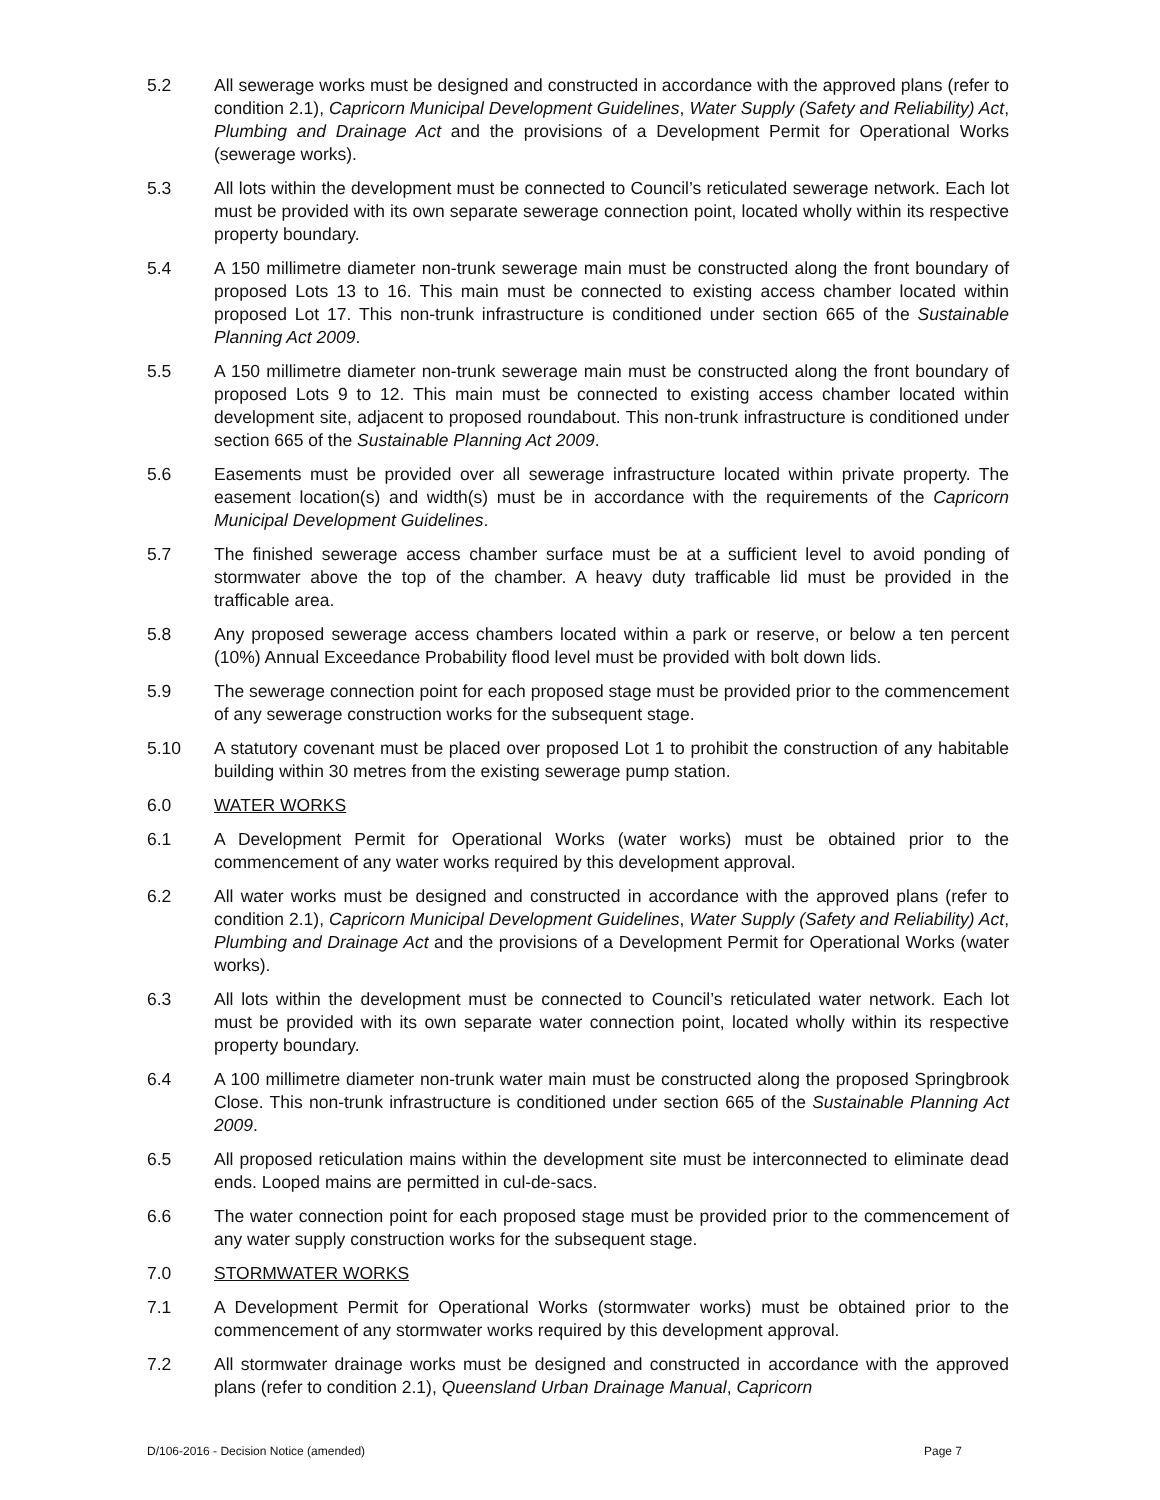5.2 All sewerage works must be designed and constructed in accordance with the approved plans (refer to condition 2.1), Capricorn Municipal Development Guidelines, Water Supply (Safety and Reliability) Act, Plumbing and Drainage Act and the provisions of a Development Permit for Operational Works (sewerage works).
5.3 All lots within the development must be connected to Council’s reticulated sewerage network. Each lot must be provided with its own separate sewerage connection point, located wholly within its respective property boundary.
5.4 A 150 millimetre diameter non-trunk sewerage main must be constructed along the front boundary of proposed Lots 13 to 16. This main must be connected to existing access chamber located within proposed Lot 17. This non-trunk infrastructure is conditioned under section 665 of the Sustainable Planning Act 2009.
5.5 A 150 millimetre diameter non-trunk sewerage main must be constructed along the front boundary of proposed Lots 9 to 12. This main must be connected to existing access chamber located within development site, adjacent to proposed roundabout. This non-trunk infrastructure is conditioned under section 665 of the Sustainable Planning Act 2009.
5.6 Easements must be provided over all sewerage infrastructure located within private property. The easement location(s) and width(s) must be in accordance with the requirements of the Capricorn Municipal Development Guidelines.
5.7 The finished sewerage access chamber surface must be at a sufficient level to avoid ponding of stormwater above the top of the chamber. A heavy duty trafficable lid must be provided in the trafficable area.
5.8 Any proposed sewerage access chambers located within a park or reserve, or below a ten percent (10%) Annual Exceedance Probability flood level must be provided with bolt down lids.
5.9 The sewerage connection point for each proposed stage must be provided prior to the commencement of any sewerage construction works for the subsequent stage.
5.10 A statutory covenant must be placed over proposed Lot 1 to prohibit the construction of any habitable building within 30 metres from the existing sewerage pump station.
6.0 WATER WORKS
6.1 A Development Permit for Operational Works (water works) must be obtained prior to the commencement of any water works required by this development approval.
6.2 All water works must be designed and constructed in accordance with the approved plans (refer to condition 2.1), Capricorn Municipal Development Guidelines, Water Supply (Safety and Reliability) Act, Plumbing and Drainage Act and the provisions of a Development Permit for Operational Works (water works).
6.3 All lots within the development must be connected to Council’s reticulated water network. Each lot must be provided with its own separate water connection point, located wholly within its respective property boundary.
6.4 A 100 millimetre diameter non-trunk water main must be constructed along the proposed Springbrook Close. This non-trunk infrastructure is conditioned under section 665 of the Sustainable Planning Act 2009.
6.5 All proposed reticulation mains within the development site must be interconnected to eliminate dead ends. Looped mains are permitted in cul-de-sacs.
6.6 The water connection point for each proposed stage must be provided prior to the commencement of any water supply construction works for the subsequent stage.
7.0 STORMWATER WORKS
7.1 A Development Permit for Operational Works (stormwater works) must be obtained prior to the commencement of any stormwater works required by this development approval.
7.2 All stormwater drainage works must be designed and constructed in accordance with the approved plans (refer to condition 2.1), Queensland Urban Drainage Manual, Capricorn
D/106-2016 - Decision Notice (amended) Page 7